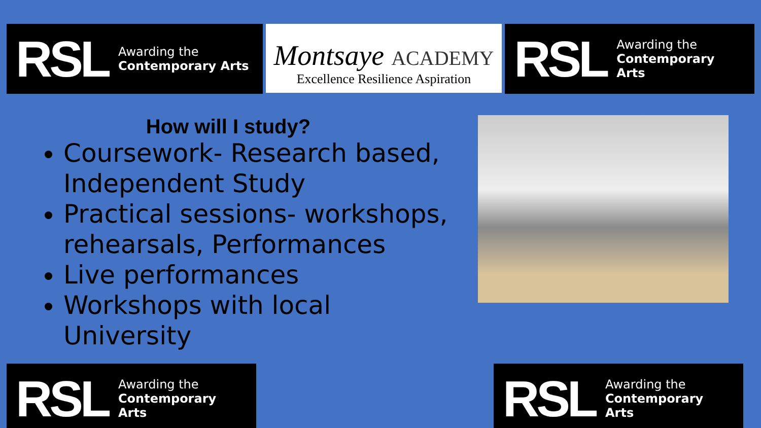RSL Awarding the
Contemporary Arts
Montsaye ACADEMY
Excellence Resilience Aspiration
RSL Awarding the
Contemporary Arts
How will I study?
Coursework- Research based, Independent Study
Practical sessions- workshops, rehearsals, Performances
Live performances
Workshops with local University
RSL Awarding the
Contemporary Arts
RSL Awarding the
Contemporary Arts